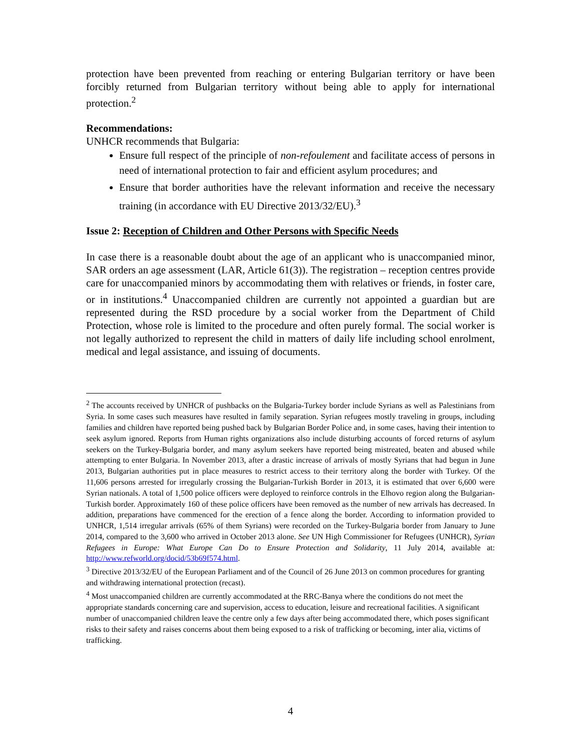protection have been prevented from reaching or entering Bulgarian territory or have been forcibly returned from Bulgarian territory without being able to apply for international protection.<sup>2</sup>
Recommendations:
UNHCR recommends that Bulgaria:
Ensure full respect of the principle of non-refoulement and facilitate access of persons in need of international protection to fair and efficient asylum procedures; and
Ensure that border authorities have the relevant information and receive the necessary training (in accordance with EU Directive 2013/32/EU).<sup>3</sup>
Issue 2: Reception of Children and Other Persons with Specific Needs
In case there is a reasonable doubt about the age of an applicant who is unaccompanied minor, SAR orders an age assessment (LAR, Article 61(3)). The registration – reception centres provide care for unaccompanied minors by accommodating them with relatives or friends, in foster care, or in institutions.<sup>4</sup> Unaccompanied children are currently not appointed a guardian but are represented during the RSD procedure by a social worker from the Department of Child Protection, whose role is limited to the procedure and often purely formal. The social worker is not legally authorized to represent the child in matters of daily life including school enrolment, medical and legal assistance, and issuing of documents.
<sup>2</sup> The accounts received by UNHCR of pushbacks on the Bulgaria-Turkey border include Syrians as well as Palestinians from Syria. In some cases such measures have resulted in family separation. Syrian refugees mostly traveling in groups, including families and children have reported being pushed back by Bulgarian Border Police and, in some cases, having their intention to seek asylum ignored. Reports from Human rights organizations also include disturbing accounts of forced returns of asylum seekers on the Turkey-Bulgaria border, and many asylum seekers have reported being mistreated, beaten and abused while attempting to enter Bulgaria. In November 2013, after a drastic increase of arrivals of mostly Syrians that had begun in June 2013, Bulgarian authorities put in place measures to restrict access to their territory along the border with Turkey. Of the 11,606 persons arrested for irregularly crossing the Bulgarian-Turkish Border in 2013, it is estimated that over 6,600 were Syrian nationals. A total of 1,500 police officers were deployed to reinforce controls in the Elhovo region along the Bulgarian-Turkish border. Approximately 160 of these police officers have been removed as the number of new arrivals has decreased. In addition, preparations have commenced for the erection of a fence along the border. According to information provided to UNHCR, 1,514 irregular arrivals (65% of them Syrians) were recorded on the Turkey-Bulgaria border from January to June 2014, compared to the 3,600 who arrived in October 2013 alone. See UN High Commissioner for Refugees (UNHCR), Syrian Refugees in Europe: What Europe Can Do to Ensure Protection and Solidarity, 11 July 2014, available at: http://www.refworld.org/docid/53b69f574.html.
<sup>3</sup> Directive 2013/32/EU of the European Parliament and of the Council of 26 June 2013 on common procedures for granting and withdrawing international protection (recast).
<sup>4</sup> Most unaccompanied children are currently accommodated at the RRC-Banya where the conditions do not meet the appropriate standards concerning care and supervision, access to education, leisure and recreational facilities. A significant number of unaccompanied children leave the centre only a few days after being accommodated there, which poses significant risks to their safety and raises concerns about them being exposed to a risk of trafficking or becoming, inter alia, victims of trafficking.
4